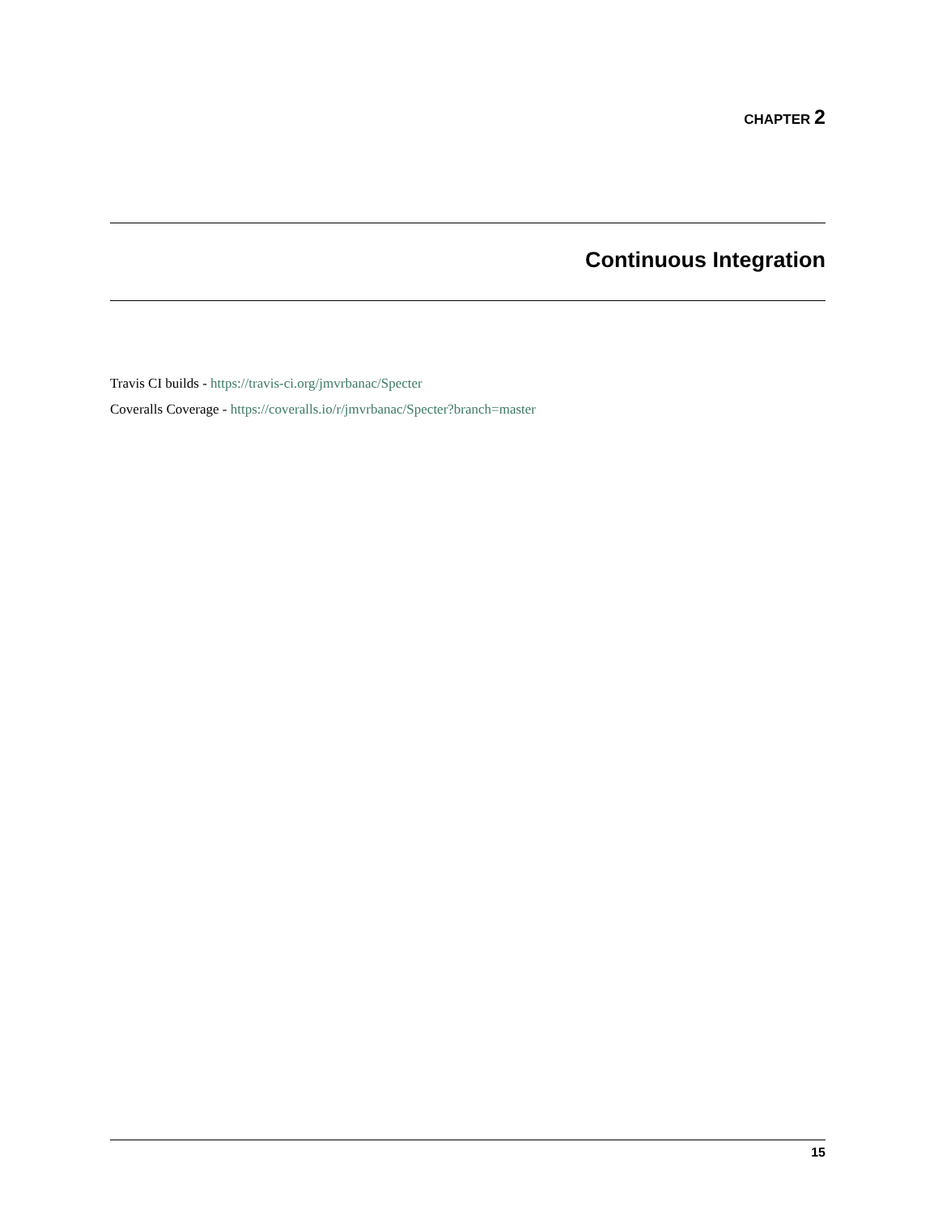CHAPTER 2
Continuous Integration
Travis CI builds - https://travis-ci.org/jmvrbanac/Specter
Coveralls Coverage - https://coveralls.io/r/jmvrbanac/Specter?branch=master
15